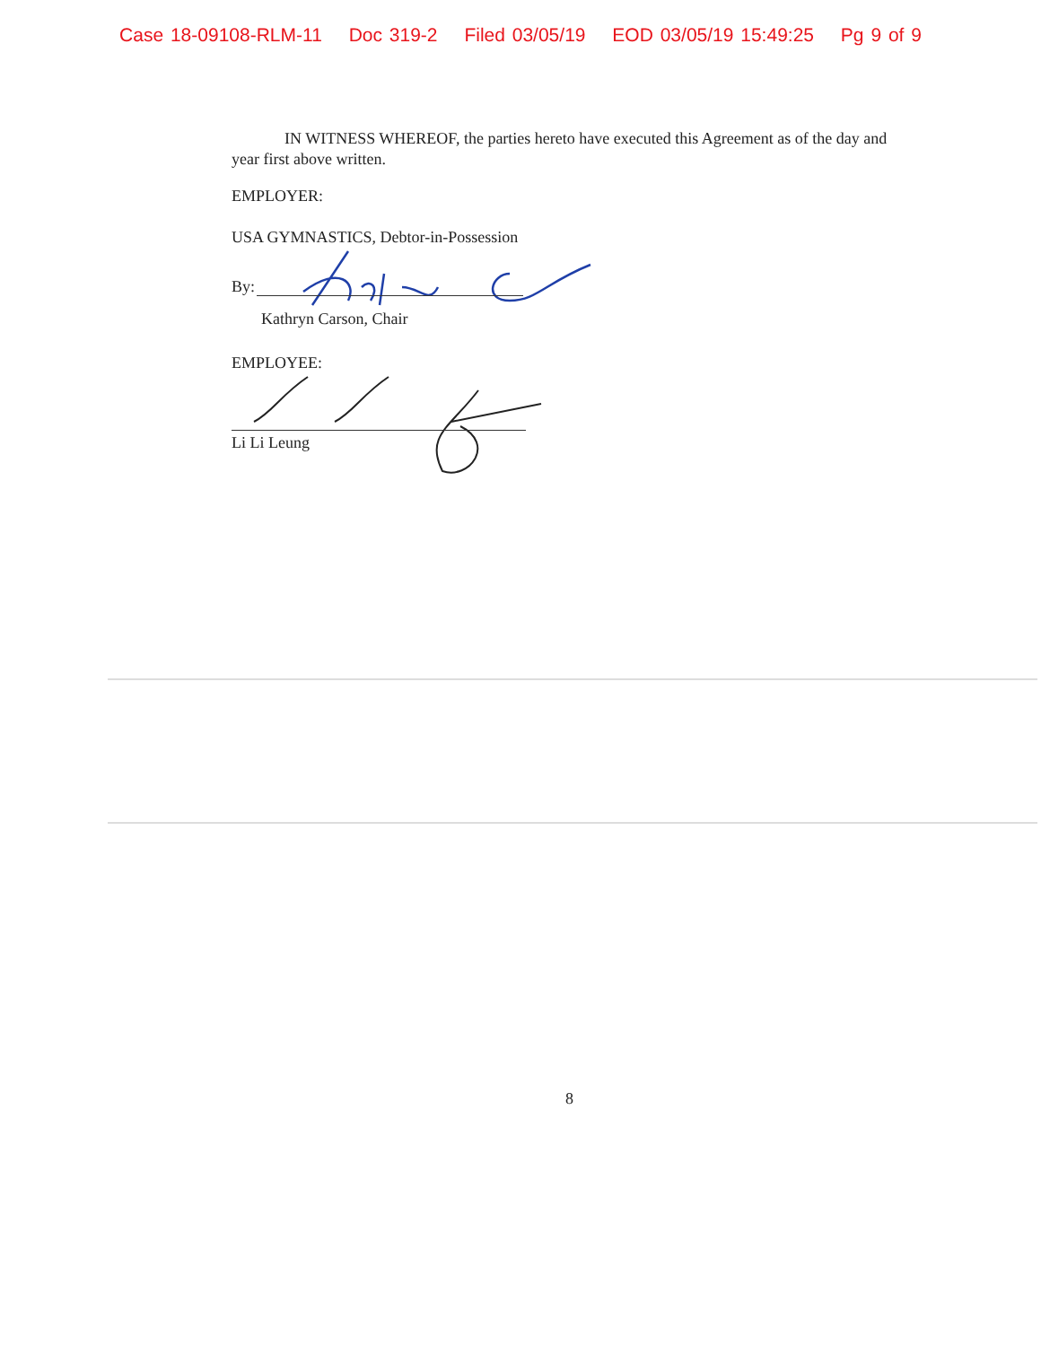Case 18-09108-RLM-11 Doc 319-2 Filed 03/05/19 EOD 03/05/19 15:49:25 Pg 9 of 9
IN WITNESS WHEREOF, the parties hereto have executed this Agreement as of the day and year first above written.
EMPLOYER:
USA GYMNASTICS, Debtor-in-Possession
By:
Kathryn Carson, Chair
EMPLOYEE:
Li Li Leung
8